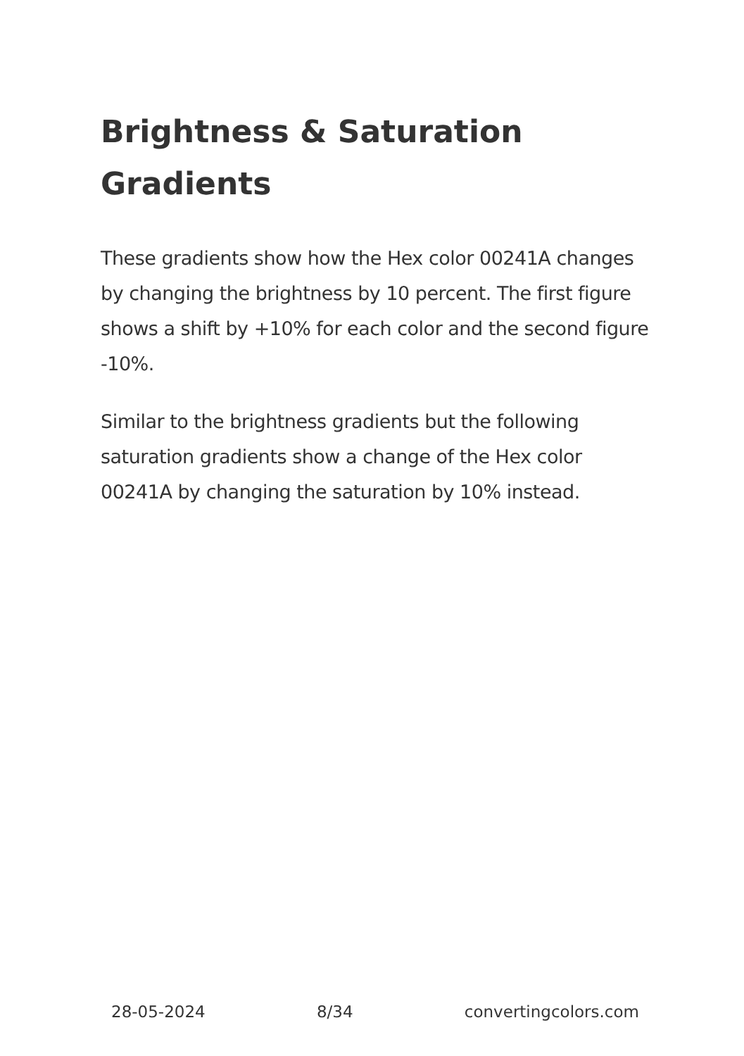Brightness & Saturation Gradients
These gradients show how the Hex color 00241A changes by changing the brightness by 10 percent. The first figure shows a shift by +10% for each color and the second figure -10%.
Similar to the brightness gradients but the following saturation gradients show a change of the Hex color 00241A by changing the saturation by 10% instead.
28-05-2024 8/34 convertingcolors.com